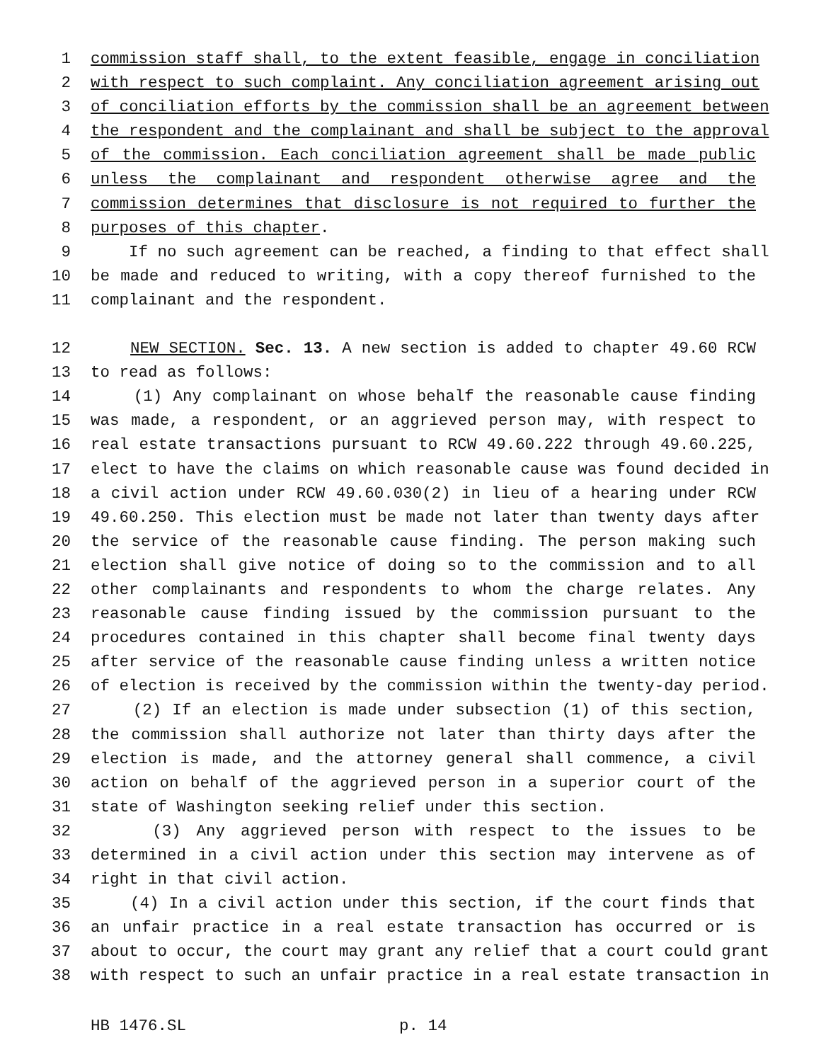1 commission staff shall, to the extent feasible, engage in conciliation
2 with respect to such complaint. Any conciliation agreement arising out
3 of conciliation efforts by the commission shall be an agreement between
4 the respondent and the complainant and shall be subject to the approval
5 of the commission. Each conciliation agreement shall be made public
6 unless the complainant and respondent otherwise agree and the
7 commission determines that disclosure is not required to further the
8 purposes of this chapter.
9 If no such agreement can be reached, a finding to that effect shall
10 be made and reduced to writing, with a copy thereof furnished to the
11 complainant and the respondent.
12 NEW SECTION. Sec. 13. A new section is added to chapter 49.60 RCW
13 to read as follows:
14 (1) Any complainant on whose behalf the reasonable cause finding
15 was made, a respondent, or an aggrieved person may, with respect to
16 real estate transactions pursuant to RCW 49.60.222 through 49.60.225,
17 elect to have the claims on which reasonable cause was found decided in
18 a civil action under RCW 49.60.030(2) in lieu of a hearing under RCW
19 49.60.250. This election must be made not later than twenty days after
20 the service of the reasonable cause finding. The person making such
21 election shall give notice of doing so to the commission and to all
22 other complainants and respondents to whom the charge relates. Any
23 reasonable cause finding issued by the commission pursuant to the
24 procedures contained in this chapter shall become final twenty days
25 after service of the reasonable cause finding unless a written notice
26 of election is received by the commission within the twenty-day period.
27 (2) If an election is made under subsection (1) of this section,
28 the commission shall authorize not later than thirty days after the
29 election is made, and the attorney general shall commence, a civil
30 action on behalf of the aggrieved person in a superior court of the
31 state of Washington seeking relief under this section.
32 (3) Any aggrieved person with respect to the issues to be
33 determined in a civil action under this section may intervene as of
34 right in that civil action.
35 (4) In a civil action under this section, if the court finds that
36 an unfair practice in a real estate transaction has occurred or is
37 about to occur, the court may grant any relief that a court could grant
38 with respect to such an unfair practice in a real estate transaction in
HB 1476.SL p. 14